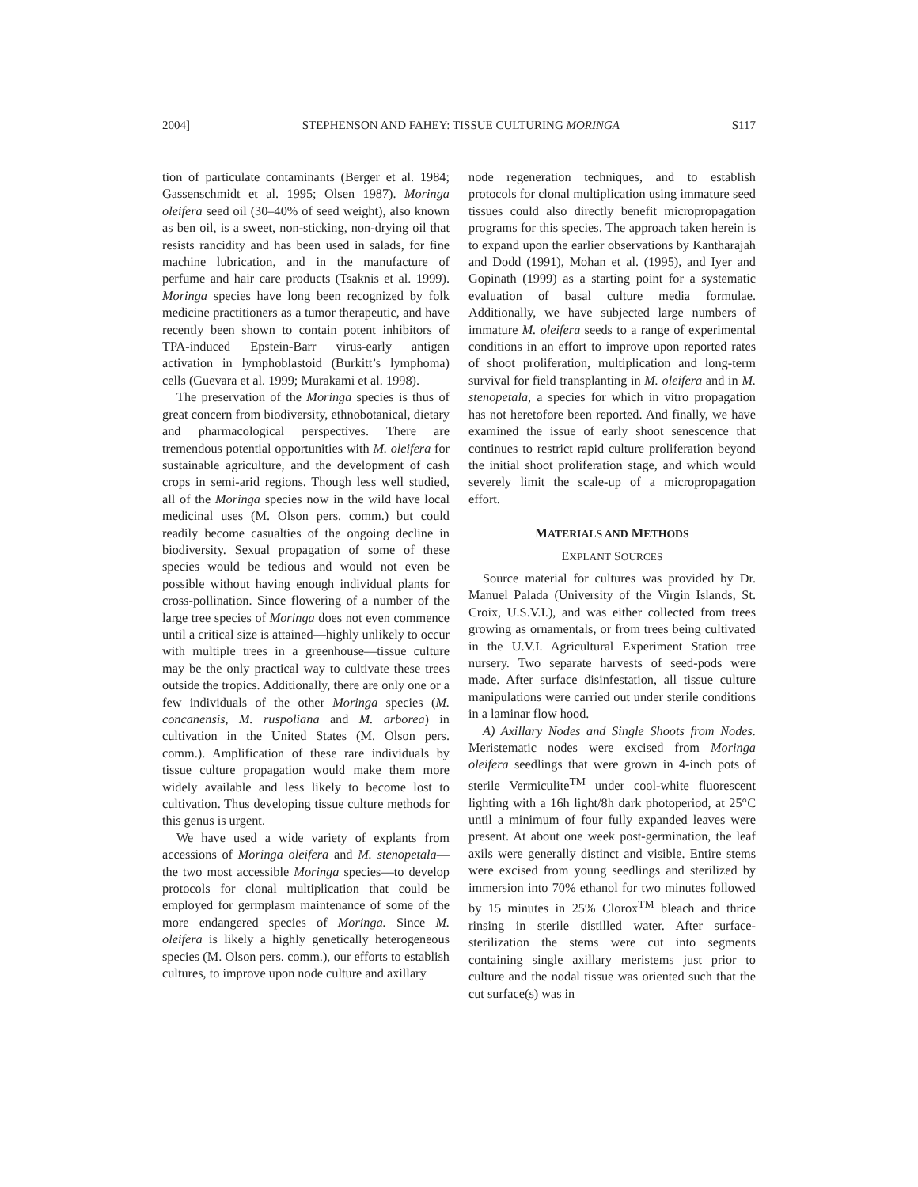2004] STEPHENSON AND FAHEY: TISSUE CULTURING MORINGA S117
tion of particulate contaminants (Berger et al. 1984; Gassenschmidt et al. 1995; Olsen 1987). Moringa oleifera seed oil (30–40% of seed weight), also known as ben oil, is a sweet, non-sticking, non-drying oil that resists rancidity and has been used in salads, for fine machine lubrication, and in the manufacture of perfume and hair care products (Tsaknis et al. 1999). Moringa species have long been recognized by folk medicine practitioners as a tumor therapeutic, and have recently been shown to contain potent inhibitors of TPA-induced Epstein-Barr virus-early antigen activation in lymphoblastoid (Burkitt’s lymphoma) cells (Guevara et al. 1999; Murakami et al. 1998).
The preservation of the Moringa species is thus of great concern from biodiversity, ethnobotanical, dietary and pharmacological perspectives. There are tremendous potential opportunities with M. oleifera for sustainable agriculture, and the development of cash crops in semi-arid regions. Though less well studied, all of the Moringa species now in the wild have local medicinal uses (M. Olson pers. comm.) but could readily become casualties of the ongoing decline in biodiversity. Sexual propagation of some of these species would be tedious and would not even be possible without having enough individual plants for cross-pollination. Since flowering of a number of the large tree species of Moringa does not even commence until a critical size is attained—highly unlikely to occur with multiple trees in a greenhouse—tissue culture may be the only practical way to cultivate these trees outside the tropics. Additionally, there are only one or a few individuals of the other Moringa species (M. concanensis, M. ruspoliana and M. arborea) in cultivation in the United States (M. Olson pers. comm.). Amplification of these rare individuals by tissue culture propagation would make them more widely available and less likely to become lost to cultivation. Thus developing tissue culture methods for this genus is urgent.
We have used a wide variety of explants from accessions of Moringa oleifera and M. stenopetala—the two most accessible Moringa species—to develop protocols for clonal multiplication that could be employed for germplasm maintenance of some of the more endangered species of Moringa. Since M. oleifera is likely a highly genetically heterogeneous species (M. Olson pers. comm.), our efforts to establish cultures, to improve upon node culture and axillary
node regeneration techniques, and to establish protocols for clonal multiplication using immature seed tissues could also directly benefit micropropagation programs for this species. The approach taken herein is to expand upon the earlier observations by Kantharajah and Dodd (1991), Mohan et al. (1995), and Iyer and Gopinath (1999) as a starting point for a systematic evaluation of basal culture media formulae. Additionally, we have subjected large numbers of immature M. oleifera seeds to a range of experimental conditions in an effort to improve upon reported rates of shoot proliferation, multiplication and long-term survival for field transplanting in M. oleifera and in M. stenopetala, a species for which in vitro propagation has not heretofore been reported. And finally, we have examined the issue of early shoot senescence that continues to restrict rapid culture proliferation beyond the initial shoot proliferation stage, and which would severely limit the scale-up of a micropropagation effort.
MATERIALS AND METHODS
EXPLANT SOURCES
Source material for cultures was provided by Dr. Manuel Palada (University of the Virgin Islands, St. Croix, U.S.V.I.), and was either collected from trees growing as ornamentals, or from trees being cultivated in the U.V.I. Agricultural Experiment Station tree nursery. Two separate harvests of seed-pods were made. After surface disinfestation, all tissue culture manipulations were carried out under sterile conditions in a laminar flow hood.
A) Axillary Nodes and Single Shoots from Nodes. Meristematic nodes were excised from Moringa oleifera seedlings that were grown in 4-inch pots of sterile Vermiculite<sup>TM</sup> under cool-white fluorescent lighting with a 16h light/8h dark photoperiod, at 25°C until a minimum of four fully expanded leaves were present. At about one week post-germination, the leaf axils were generally distinct and visible. Entire stems were excised from young seedlings and sterilized by immersion into 70% ethanol for two minutes followed by 15 minutes in 25% Clorox<sup>TM</sup> bleach and thrice rinsing in sterile distilled water. After surface-sterilization the stems were cut into segments containing single axillary meristems just prior to culture and the nodal tissue was oriented such that the cut surface(s) was in